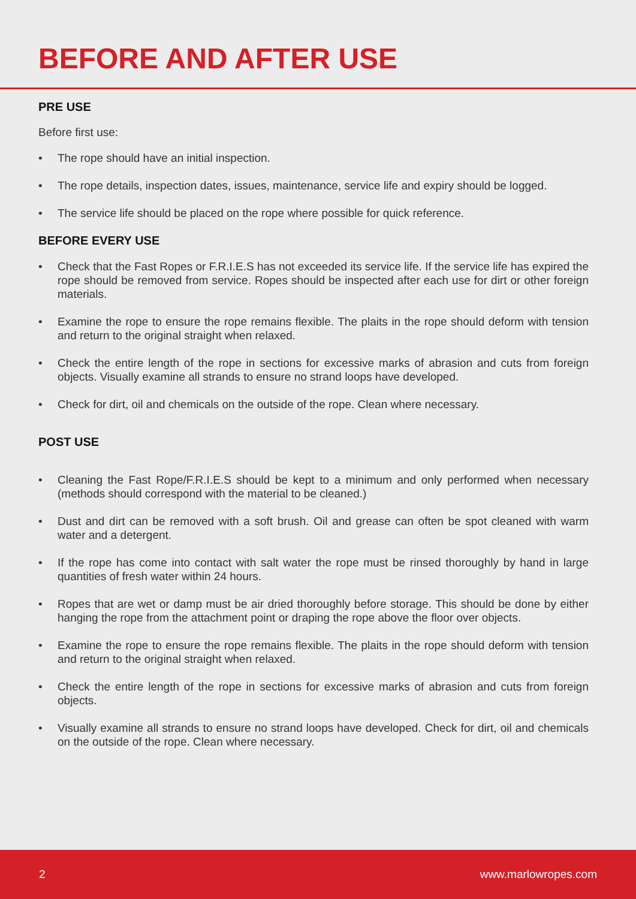BEFORE AND AFTER USE
PRE USE
Before first use:
• The rope should have an initial inspection.
• The rope details, inspection dates, issues, maintenance, service life and expiry should be logged.
• The service life should be placed on the rope where possible for quick reference.
BEFORE EVERY USE
• Check that the Fast Ropes or F.R.I.E.S has not exceeded its service life. If the service life has expired the rope should be removed from service. Ropes should be inspected after each use for dirt or other foreign materials.
• Examine the rope to ensure the rope remains flexible. The plaits in the rope should deform with tension and return to the original straight when relaxed.
• Check the entire length of the rope in sections for excessive marks of abrasion and cuts from foreign objects. Visually examine all strands to ensure no strand loops have developed.
• Check for dirt, oil and chemicals on the outside of the rope. Clean where necessary.
POST USE
• Cleaning the Fast Rope/F.R.I.E.S should be kept to a minimum and only performed when necessary (methods should correspond with the material to be cleaned.)
• Dust and dirt can be removed with a soft brush. Oil and grease can often be spot cleaned with warm water and a detergent.
• If the rope has come into contact with salt water the rope must be rinsed thoroughly by hand in large quantities of fresh water within 24 hours.
• Ropes that are wet or damp must be air dried thoroughly before storage. This should be done by either hanging the rope from the attachment point or draping the rope above the floor over objects.
• Examine the rope to ensure the rope remains flexible. The plaits in the rope should deform with tension and return to the original straight when relaxed.
• Check the entire length of the rope in sections for excessive marks of abrasion and cuts from foreign objects.
• Visually examine all strands to ensure no strand loops have developed. Check for dirt, oil and chemicals on the outside of the rope. Clean where necessary.
2 www.marlowropes.com